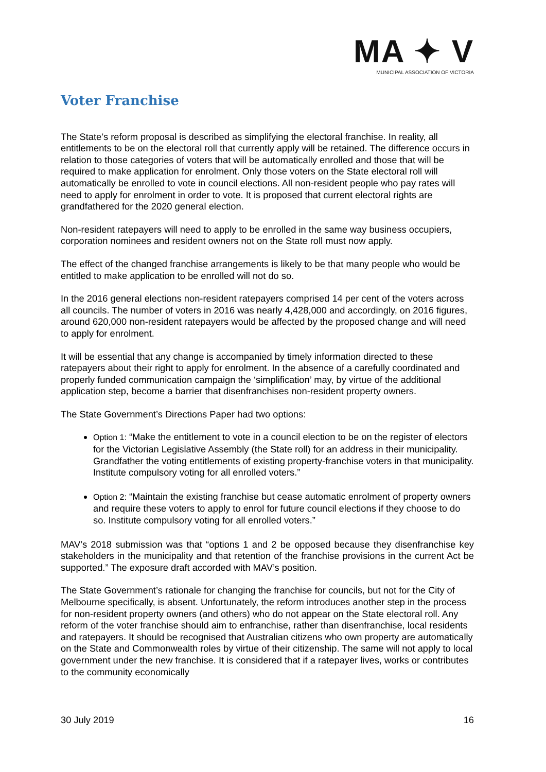MA ✦ V
MUNICIPAL ASSOCIATION OF VICTORIA
Voter Franchise
The State’s reform proposal is described as simplifying the electoral franchise. In reality, all entitlements to be on the electoral roll that currently apply will be retained. The difference occurs in relation to those categories of voters that will be automatically enrolled and those that will be required to make application for enrolment. Only those voters on the State electoral roll will automatically be enrolled to vote in council elections. All non-resident people who pay rates will need to apply for enrolment in order to vote. It is proposed that current electoral rights are grandfathered for the 2020 general election.
Non-resident ratepayers will need to apply to be enrolled in the same way business occupiers, corporation nominees and resident owners not on the State roll must now apply.
The effect of the changed franchise arrangements is likely to be that many people who would be entitled to make application to be enrolled will not do so.
In the 2016 general elections non-resident ratepayers comprised 14 per cent of the voters across all councils. The number of voters in 2016 was nearly 4,428,000 and accordingly, on 2016 figures, around 620,000 non-resident ratepayers would be affected by the proposed change and will need to apply for enrolment.
It will be essential that any change is accompanied by timely information directed to these ratepayers about their right to apply for enrolment. In the absence of a carefully coordinated and properly funded communication campaign the ‘simplification’ may, by virtue of the additional application step, become a barrier that disenfranchises non-resident property owners.
The State Government’s Directions Paper had two options:
Option 1: “Make the entitlement to vote in a council election to be on the register of electors for the Victorian Legislative Assembly (the State roll) for an address in their municipality. Grandfather the voting entitlements of existing property-franchise voters in that municipality. Institute compulsory voting for all enrolled voters.”
Option 2: “Maintain the existing franchise but cease automatic enrolment of property owners and require these voters to apply to enrol for future council elections if they choose to do so. Institute compulsory voting for all enrolled voters.”
MAV’s 2018 submission was that “options 1 and 2 be opposed because they disenfranchise key stakeholders in the municipality and that retention of the franchise provisions in the current Act be supported.” The exposure draft accorded with MAV’s position.
The State Government’s rationale for changing the franchise for councils, but not for the City of Melbourne specifically, is absent. Unfortunately, the reform introduces another step in the process for non-resident property owners (and others) who do not appear on the State electoral roll. Any reform of the voter franchise should aim to enfranchise, rather than disenfranchise, local residents and ratepayers. It should be recognised that Australian citizens who own property are automatically on the State and Commonwealth roles by virtue of their citizenship. The same will not apply to local government under the new franchise. It is considered that if a ratepayer lives, works or contributes to the community economically
30 July 2019 16